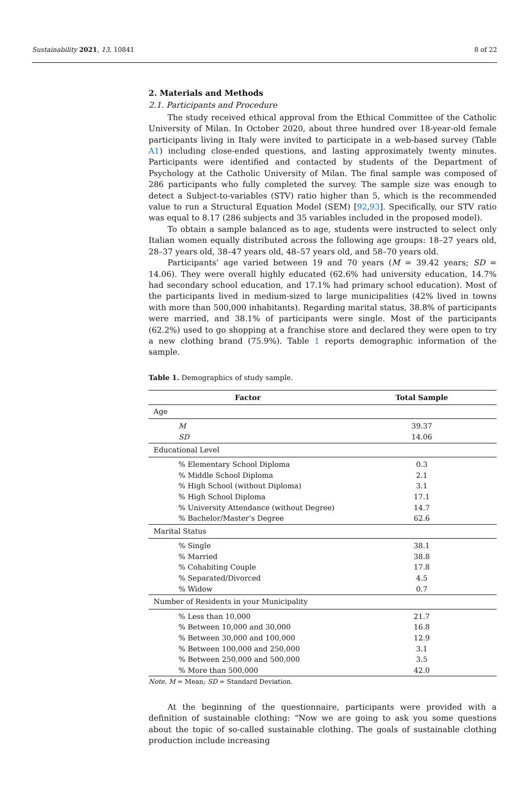Sustainability 2021, 13, 10841 8 of 22
2. Materials and Methods
2.1. Participants and Procedure
The study received ethical approval from the Ethical Committee of the Catholic University of Milan. In October 2020, about three hundred over 18-year-old female participants living in Italy were invited to participate in a web-based survey (Table A1) including close-ended questions, and lasting approximately twenty minutes. Participants were identified and contacted by students of the Department of Psychology at the Catholic University of Milan. The final sample was composed of 286 participants who fully completed the survey. The sample size was enough to detect a Subject-to-variables (STV) ratio higher than 5, which is the recommended value to run a Structural Equation Model (SEM) [92,93]. Specifically, our STV ratio was equal to 8.17 (286 subjects and 35 variables included in the proposed model).
To obtain a sample balanced as to age, students were instructed to select only Italian women equally distributed across the following age groups: 18–27 years old, 28–37 years old, 38–47 years old, 48–57 years old, and 58–70 years old.
Participants’ age varied between 19 and 70 years (M = 39.42 years; SD = 14.06). They were overall highly educated (62.6% had university education, 14.7% had secondary school education, and 17.1% had primary school education). Most of the participants lived in medium-sized to large municipalities (42% lived in towns with more than 500,000 inhabitants). Regarding marital status, 38.8% of participants were married, and 38.1% of participants were single. Most of the participants (62.2%) used to go shopping at a franchise store and declared they were open to try a new clothing brand (75.9%). Table 1 reports demographic information of the sample.
Table 1. Demographics of study sample.
| Factor | Total Sample |
| --- | --- |
| Age | |
| M | 39.37 |
| SD | 14.06 |
| Educational Level | |
| % Elementary School Diploma | 0.3 |
| % Middle School Diploma | 2.1 |
| % High School (without Diploma) | 3.1 |
| % High School Diploma | 17.1 |
| % University Attendance (without Degree) | 14.7 |
| % Bachelor/Master’s Degree | 62.6 |
| Marital Status | |
| % Single | 38.1 |
| % Married | 38.8 |
| % Cohabiting Couple | 17.8 |
| % Separated/Divorced | 4.5 |
| % Widow | 0.7 |
| Number of Residents in your Municipality | |
| % Less than 10,000 | 21.7 |
| % Between 10,000 and 30,000 | 16.8 |
| % Between 30,000 and 100,000 | 12.9 |
| % Between 100,000 and 250,000 | 3.1 |
| % Between 250,000 and 500,000 | 3.5 |
| % More than 500,000 | 42.0 |
Note. M = Mean; SD = Standard Deviation.
At the beginning of the questionnaire, participants were provided with a definition of sustainable clothing: “Now we are going to ask you some questions about the topic of so-called sustainable clothing. The goals of sustainable clothing production include increasing